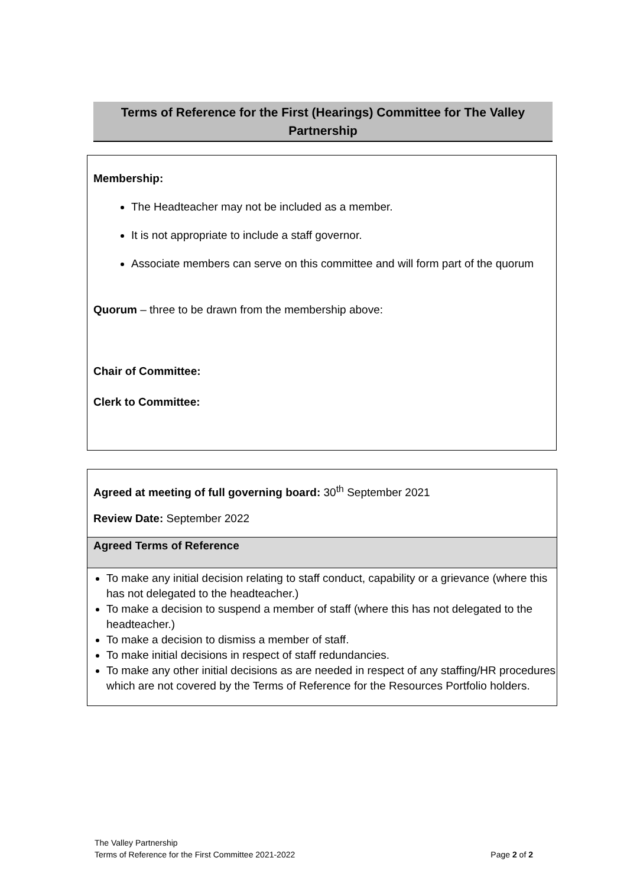Terms of Reference for the First (Hearings) Committee for The Valley Partnership
Membership:
The Headteacher may not be included as a member.
It is not appropriate to include a staff governor.
Associate members can serve on this committee and will form part of the quorum
Quorum – three to be drawn from the membership above:
Chair of Committee:
Clerk to Committee:
| Agreed at meeting of full governing board: 30<sup>th</sup> September 2021 Review Date: September 2022 |
| Agreed Terms of Reference |
| To make any initial decision relating to staff conduct, capability or a grievance (where this has not delegated to the headteacher.) To make a decision to suspend a member of staff (where this has not delegated to the headteacher.) To make a decision to dismiss a member of staff. To make initial decisions in respect of staff redundancies. To make any other initial decisions as are needed in respect of any staffing/HR procedures which are not covered by the Terms of Reference for the Resources Portfolio holders. |
The Valley Partnership
Terms of Reference for the First Committee 2021-2022 Page 2 of 2